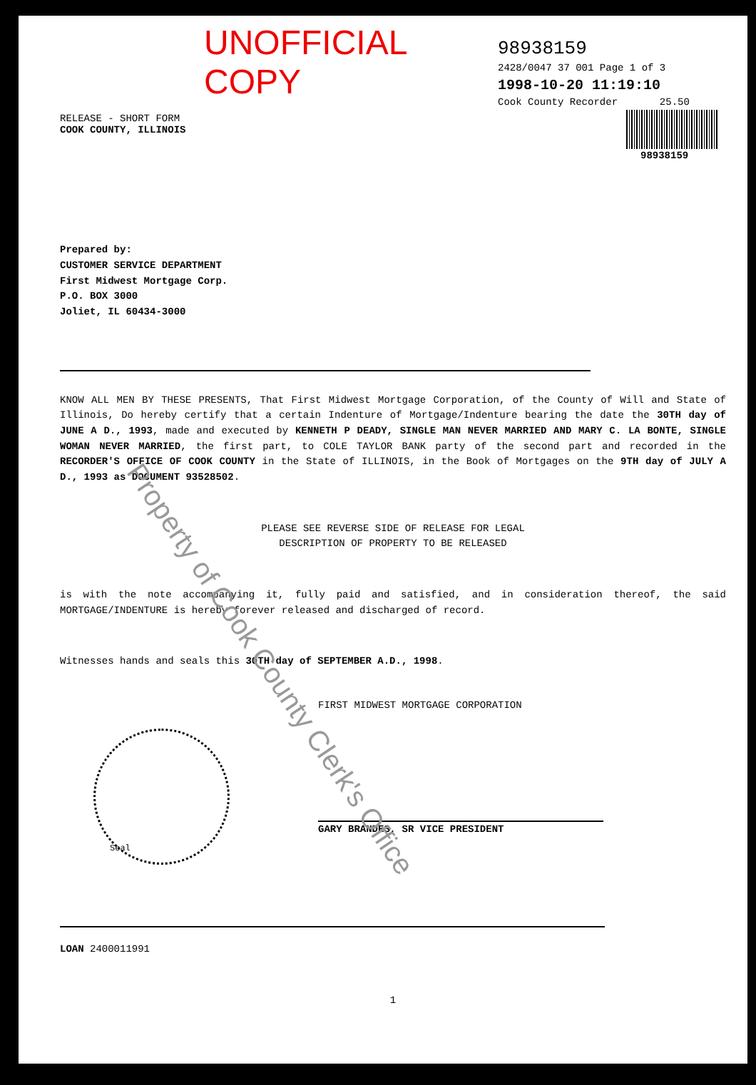UNOFFICIAL COPY
98938159
2428/0047 37 001 Page 1 of 3
1998-10-20 11:19:10
Cook County Recorder 25.50
98938159
RELEASE - SHORT FORM
COOK COUNTY, ILLINOIS
Prepared by:
CUSTOMER SERVICE DEPARTMENT
First Midwest Mortgage Corp.
P.O. BOX 3000
Joliet, IL 60434-3000
KNOW ALL MEN BY THESE PRESENTS, That First Midwest Mortgage Corporation, of the County of Will and State of Illinois, Do hereby certify that a certain Indenture of Mortgage/Indenture bearing the date the 30TH day of JUNE A D., 1993, made and executed by KENNETH P DEADY, SINGLE MAN NEVER MARRIED AND MARY C. LA BONTE, SINGLE WOMAN NEVER MARRIED, the first part, to COLE TAYLOR BANK party of the second part and recorded in the RECORDER'S OFFICE OF COOK COUNTY in the State of ILLINOIS, in the Book of Mortgages on the 9TH day of JULY A D., 1993 as DOCUMENT 93528502.
PLEASE SEE REVERSE SIDE OF RELEASE FOR LEGAL
DESCRIPTION OF PROPERTY TO BE RELEASED
is with the note accompanying it, fully paid and satisfied, and in consideration thereof, the said MORTGAGE/INDENTURE is hereby forever released and discharged of record.
Witnesses hands and seals this 30TH day of SEPTEMBER A.D., 1998.
FIRST MIDWEST MORTGAGE CORPORATION
GARY BRANDES, SR VICE PRESIDENT
Seal
LOAN 2400011991
1
Property of Cook County Clerk's Office